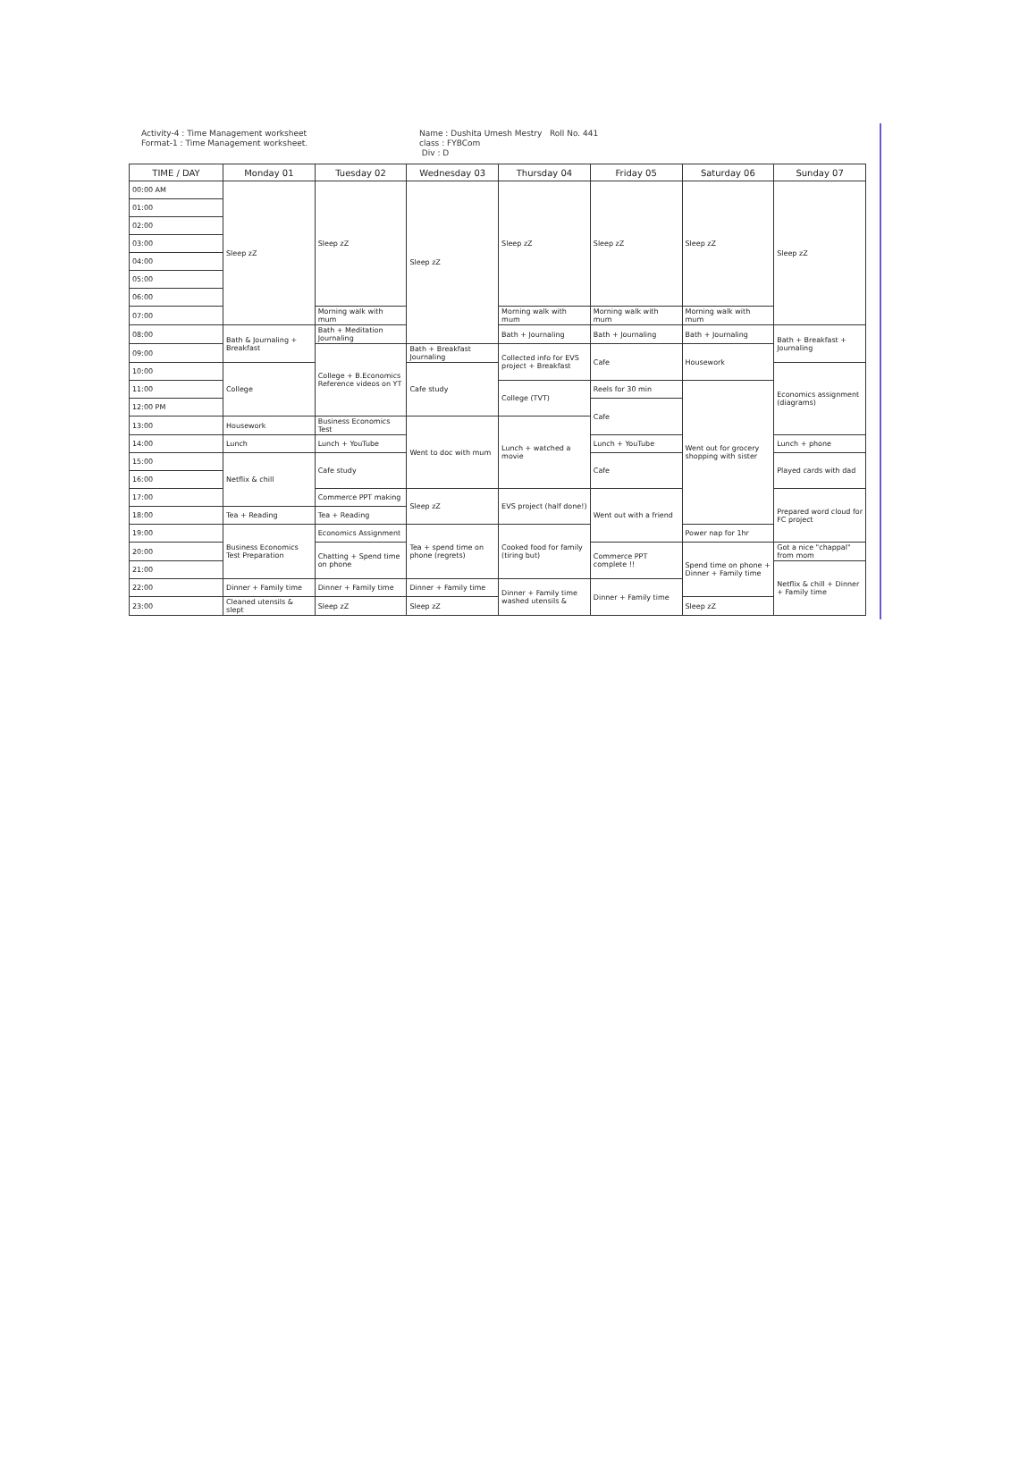Activity-4 : Time Management worksheet
Format-1 : Time Management worksheet.
Name : Dushita Umesh Mestry Roll No. 441
class : FYBCom
Div : D
| TIME / DAY | Monday 01 | Tuesday 02 | Wednesday 03 | Thursday 04 | Friday 05 | Saturday 06 | Sunday 07 |
| --- | --- | --- | --- | --- | --- | --- | --- |
| 00:00 AM | Sleep zZ | Sleep zZ | Sleep zZ | Sleep zZ | Sleep zZ | Sleep zZ | Sleep zZ |
| 01:00 | | | | | | | |
| 02:00 | | | | | | | |
| 03:00 | | | | | | | |
| 04:00 | | | | | | | |
| 05:00 | | | | | | | |
| 06:00 | | | | | | | |
| 07:00 | | Morning walk with mum | | Morning walk with mum | Morning walk with mum | Morning walk with mum | |
| 08:00 | Bath & Journaling + Breakfast | Bath + Meditation Journaling | | Bath + Journaling | Bath + Journaling | Bath + Journaling | Bath + Breakfast + Journaling |
| 09:00 | | College + B.Economics Reference videos on YT | Bath + Breakfast Journaling | Collected info for EVS project + Breakfast | Cafe | Housework | |
| 10:00 | College | | Cafe study | | | | Economics assignment (diagrams) |
| 11:00 | | | | College (TVT) | Reels for 30 min | Went out for grocery shopping with sister | |
| 12:00 PM | | | | | Cafe | | |
| 13:00 | Housework | Business Economics Test | Went to doc with mum | Lunch + watched a movie | | | |
| 14:00 | Lunch | Lunch + YouTube | | | Lunch + YouTube | | Lunch + phone |
| 15:00 | Netflix & chill | Cafe study | | | Cafe | | Played cards with dad |
| 16:00 | | | | | | | |
| 17:00 | | Commerce PPT making | Sleep zZ | EVS project (half done!) | Went out with a friend | | Prepared word cloud for FC project |
| 18:00 | Tea + Reading | Tea + Reading | | | | | |
| 19:00 | Business Economics Test Preparation | Economics Assignment | Tea + spend time on phone (regrets) | Cooked food for family (tiring but) | | Power nap for 1hr | |
| 20:00 | | Chatting + Spend time on phone | | | Commerce PPT complete !! | Spend time on phone + Dinner + Family time | Got a nice "chappal" from mom |
| 21:00 | | | | | | | Netflix & chill + Dinner + Family time |
| 22:00 | Dinner + Family time | Dinner + Family time | Dinner + Family time | Dinner + Family time washed utensils & | Dinner + Family time | | |
| 23:00 | Cleaned utensils & slept | Sleep zZ | Sleep zZ | | | Sleep zZ | |